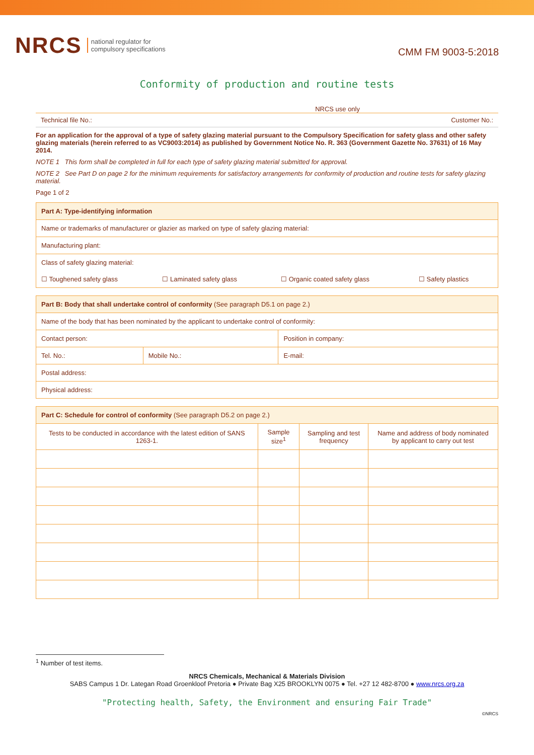NRCS national regulator for
compulsory specifications
CMM FM 9003-5:2018
Conformity of production and routine tests
NRCS use only
Technical file No.: Customer No.:
For an application for the approval of a type of safety glazing material pursuant to the Compulsory Specification for safety glass and other safety glazing materials (herein referred to as VC9003:2014) as published by Government Notice No. R. 363 (Government Gazette No. 37631) of 16 May 2014.
NOTE 1 This form shall be completed in full for each type of safety glazing material submitted for approval.
NOTE 2 See Part D on page 2 for the minimum requirements for satisfactory arrangements for conformity of production and routine tests for safety glazing material.
Page 1 of 2
| Part A: Type-identifying information | | | |
| --- | --- | --- | --- |
| Name or trademarks of manufacturer or glazier as marked on type of safety glazing material: | | | |
| Manufacturing plant: | | | |
| Class of safety glazing material: | | | |
| ☐ Toughened safety glass | ☐ Laminated safety glass | ☐ Organic coated safety glass | ☐ Safety plastics |
| Part B: Body that shall undertake control of conformity (See paragraph D5.1 on page 2.) | | |
| --- | --- | --- |
| Name of the body that has been nominated by the applicant to undertake control of conformity: | | |
| Contact person: | | Position in company: |
| Tel. No.: | Mobile No.: | E-mail: |
| Postal address: | | |
| Physical address: | | |
| Part C: Schedule for control of conformity (See paragraph D5.2 on page 2.) | | | |
| --- | --- | --- | --- |
| Tests to be conducted in accordance with the latest edition of SANS 1263-1. | Sample size<sup>1</sup> | Sampling and test frequency | Name and address of body nominated by applicant to carry out test |
<sup>1</sup> Number of test items.
NRCS Chemicals, Mechanical & Materials Division
SABS Campus 1 Dr. Lategan Road Groenkloof Pretoria ● Private Bag X25 BROOKLYN 0075 ● Tel. +27 12 482-8700 ● www.nrcs.org.za
"Protecting health, Safety, the Environment and ensuring Fair Trade"
©NRCS